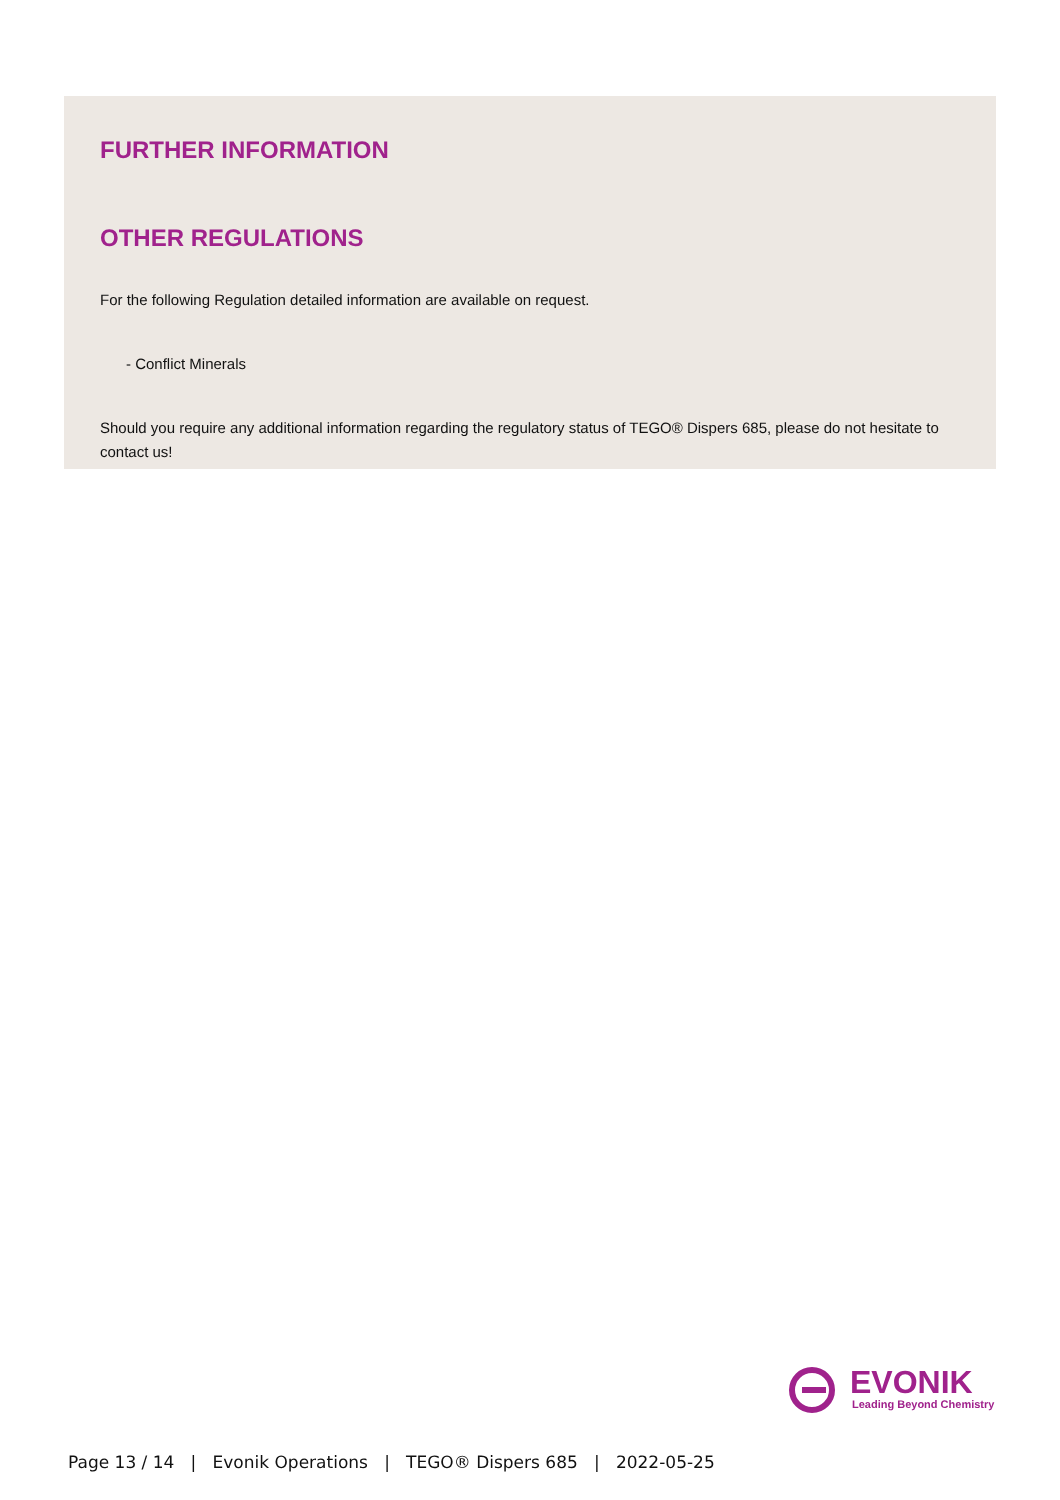FURTHER INFORMATION
OTHER REGULATIONS
For the following Regulation detailed information are available on request.
- Conflict Minerals
Should you require any additional information regarding the regulatory status of TEGO® Dispers 685, please do not hesitate to contact us!
EVONIK
Leading Beyond Chemistry
Page 13 / 14 | Evonik Operations | TEGO® Dispers 685 | 2022-05-25